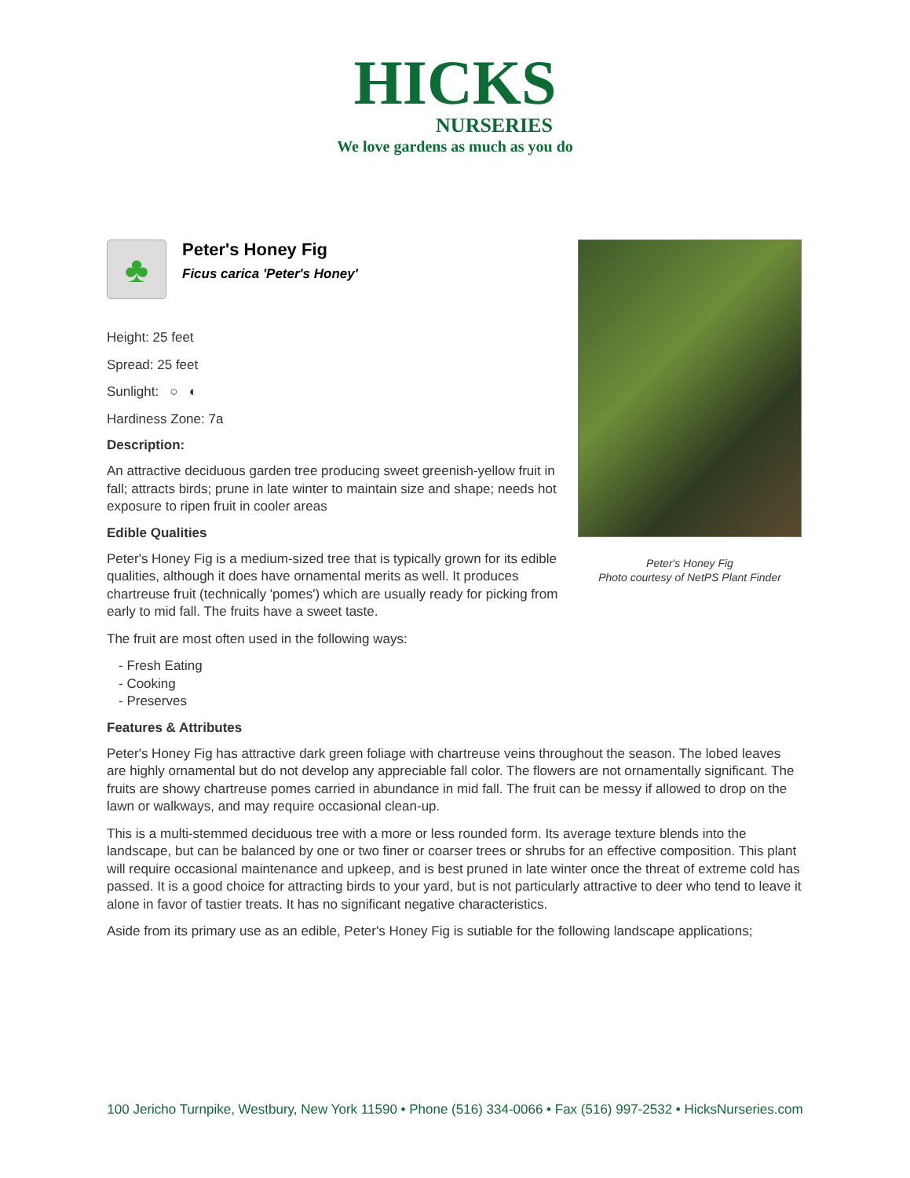HICKS
NURSERIES
We love gardens as much as you do
♣
Peter's Honey Fig
Ficus carica 'Peter's Honey'
Height: 25 feet
Spread: 25 feet
Sunlight: ○ ◐
Hardiness Zone: 7a
Description:
An attractive deciduous garden tree producing sweet greenish-yellow fruit in fall; attracts birds; prune in late winter to maintain size and shape; needs hot exposure to ripen fruit in cooler areas
Edible Qualities
Peter's Honey Fig is a medium-sized tree that is typically grown for its edible qualities, although it does have ornamental merits as well. It produces chartreuse fruit (technically 'pomes') which are usually ready for picking from early to mid fall. The fruits have a sweet taste.
The fruit are most often used in the following ways:
- Fresh Eating
- Cooking
- Preserves
Peter's Honey Fig
Photo courtesy of NetPS Plant Finder
Features & Attributes
Peter's Honey Fig has attractive dark green foliage with chartreuse veins throughout the season. The lobed leaves are highly ornamental but do not develop any appreciable fall color. The flowers are not ornamentally significant. The fruits are showy chartreuse pomes carried in abundance in mid fall. The fruit can be messy if allowed to drop on the lawn or walkways, and may require occasional clean-up.
This is a multi-stemmed deciduous tree with a more or less rounded form. Its average texture blends into the landscape, but can be balanced by one or two finer or coarser trees or shrubs for an effective composition. This plant will require occasional maintenance and upkeep, and is best pruned in late winter once the threat of extreme cold has passed. It is a good choice for attracting birds to your yard, but is not particularly attractive to deer who tend to leave it alone in favor of tastier treats. It has no significant negative characteristics.
Aside from its primary use as an edible, Peter's Honey Fig is sutiable for the following landscape applications;
100 Jericho Turnpike, Westbury, New York 11590 • Phone (516) 334-0066 • Fax (516) 997-2532 • HicksNurseries.com